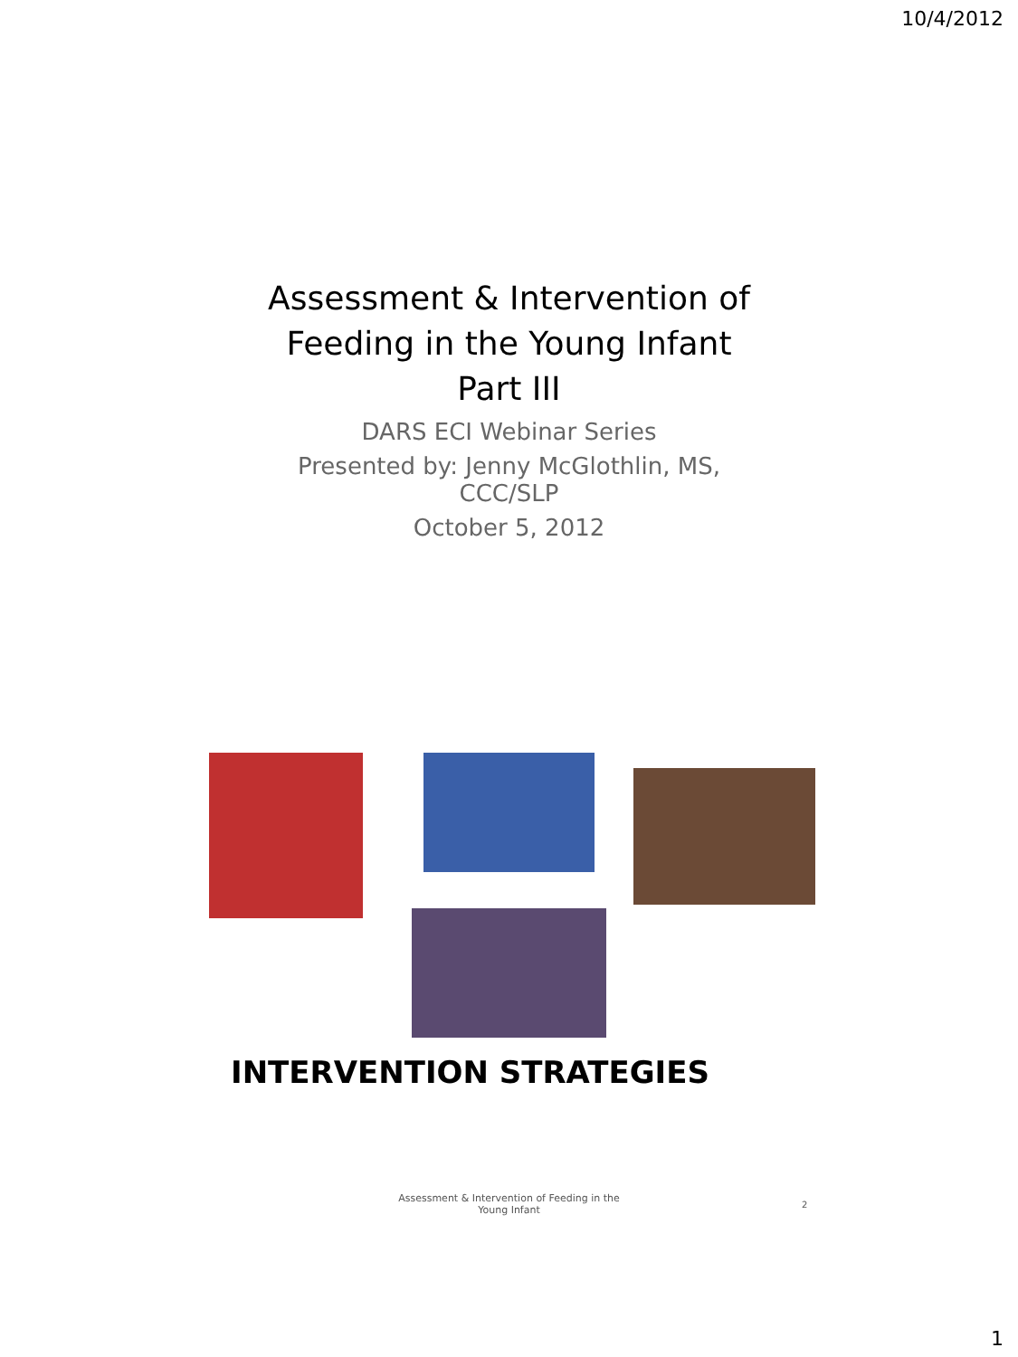10/4/2012
Assessment & Intervention of
Feeding in the Young Infant
Part III
DARS ECI Webinar Series
Presented by: Jenny McGlothlin, MS,
CCC/SLP
October 5, 2012
INTERVENTION STRATEGIES
Assessment & Intervention of Feeding in the Young Infant
2
1